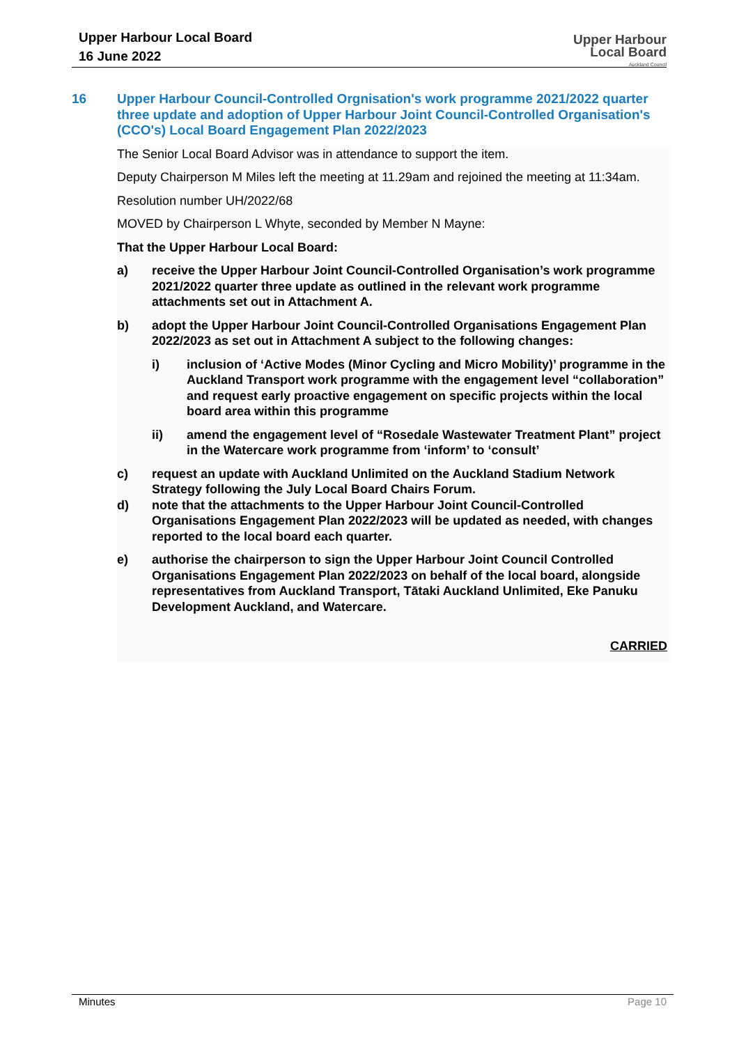Upper Harbour Local Board
16 June 2022
Upper Harbour
Local Board
Auckland Council
16 Upper Harbour Council-Controlled Orgnisation's work programme 2021/2022 quarter three update and adoption of Upper Harbour Joint Council-Controlled Organisation's (CCO's) Local Board Engagement Plan 2022/2023
The Senior Local Board Advisor was in attendance to support the item.
Deputy Chairperson M Miles left the meeting at 11.29am and rejoined the meeting at 11:34am.
Resolution number UH/2022/68
MOVED by Chairperson L Whyte, seconded by Member N Mayne:
That the Upper Harbour Local Board:
a) receive the Upper Harbour Joint Council-Controlled Organisation’s work programme 2021/2022 quarter three update as outlined in the relevant work programme attachments set out in Attachment A.
b) adopt the Upper Harbour Joint Council-Controlled Organisations Engagement Plan 2022/2023 as set out in Attachment A subject to the following changes:
i) inclusion of ‘Active Modes (Minor Cycling and Micro Mobility)’ programme in the Auckland Transport work programme with the engagement level “collaboration” and request early proactive engagement on specific projects within the local board area within this programme
ii) amend the engagement level of “Rosedale Wastewater Treatment Plant” project in the Watercare work programme from ‘inform’ to ‘consult’
c) request an update with Auckland Unlimited on the Auckland Stadium Network Strategy following the July Local Board Chairs Forum.
d) note that the attachments to the Upper Harbour Joint Council-Controlled Organisations Engagement Plan 2022/2023 will be updated as needed, with changes reported to the local board each quarter.
e) authorise the chairperson to sign the Upper Harbour Joint Council Controlled Organisations Engagement Plan 2022/2023 on behalf of the local board, alongside representatives from Auckland Transport, Tātaki Auckland Unlimited, Eke Panuku Development Auckland, and Watercare.
CARRIED
Minutes Page 10